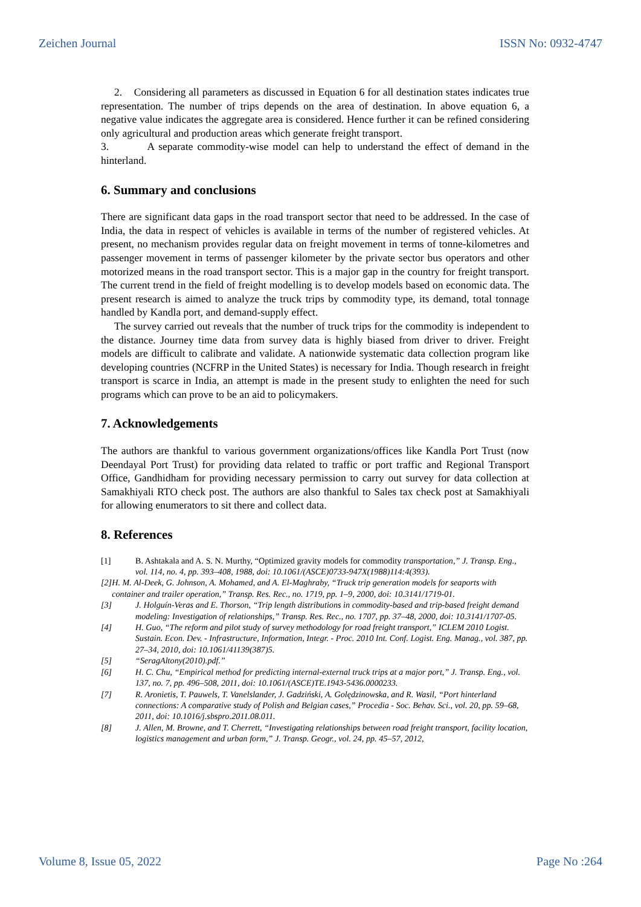Zeichen Journal ISSN No: 0932-4747
2. Considering all parameters as discussed in Equation 6 for all destination states indicates true representation. The number of trips depends on the area of destination. In above equation 6, a negative value indicates the aggregate area is considered. Hence further it can be refined considering only agricultural and production areas which generate freight transport.
3. A separate commodity-wise model can help to understand the effect of demand in the hinterland.
6. Summary and conclusions
There are significant data gaps in the road transport sector that need to be addressed. In the case of India, the data in respect of vehicles is available in terms of the number of registered vehicles. At present, no mechanism provides regular data on freight movement in terms of tonne-kilometres and passenger movement in terms of passenger kilometer by the private sector bus operators and other motorized means in the road transport sector. This is a major gap in the country for freight transport. The current trend in the field of freight modelling is to develop models based on economic data. The present research is aimed to analyze the truck trips by commodity type, its demand, total tonnage handled by Kandla port, and demand-supply effect.
The survey carried out reveals that the number of truck trips for the commodity is independent to the distance. Journey time data from survey data is highly biased from driver to driver. Freight models are difficult to calibrate and validate. A nationwide systematic data collection program like developing countries (NCFRP in the United States) is necessary for India. Though research in freight transport is scarce in India, an attempt is made in the present study to enlighten the need for such programs which can prove to be an aid to policymakers.
7. Acknowledgements
The authors are thankful to various government organizations/offices like Kandla Port Trust (now Deendayal Port Trust) for providing data related to traffic or port traffic and Regional Transport Office, Gandhidham for providing necessary permission to carry out survey for data collection at Samakhiyali RTO check post. The authors are also thankful to Sales tax check post at Samakhiyali for allowing enumerators to sit there and collect data.
8. References
[1] B. Ashtakala and A. S. N. Murthy, “Optimized gravity models for commodity transportation,” J. Transp. Eng., vol. 114, no. 4, pp. 393–408, 1988, doi: 10.1061/(ASCE)0733-947X(1988)114:4(393).
[2] H. M. Al-Deek, G. Johnson, A. Mohamed, and A. El-Maghraby, “Truck trip generation models for seaports with container and trailer operation,” Transp. Res. Rec., no. 1719, pp. 1–9, 2000, doi: 10.3141/1719-01.
[3] J. Holguín-Veras and E. Thorson, “Trip length distributions in commodity-based and trip-based freight demand modeling: Investigation of relationships,” Transp. Res. Rec., no. 1707, pp. 37–48, 2000, doi: 10.3141/1707-05.
[4] H. Guo, “The reform and pilot study of survey methodology for road freight transport,” ICLEM 2010 Logist. Sustain. Econ. Dev. - Infrastructure, Information, Integr. - Proc. 2010 Int. Conf. Logist. Eng. Manag., vol. 387, pp. 27–34, 2010, doi: 10.1061/41139(387)5.
[5] “SeragAltony(2010).pdf.”
[6] H. C. Chu, “Empirical method for predicting internal-external truck trips at a major port,” J. Transp. Eng., vol. 137, no. 7, pp. 496–508, 2011, doi: 10.1061/(ASCE)TE.1943-5436.0000233.
[7] R. Aronietis, T. Pauwels, T. Vanelslander, J. Gadziński, A. Golędzinowska, and R. Wasil, “Port hinterland connections: A comparative study of Polish and Belgian cases,” Procedia - Soc. Behav. Sci., vol. 20, pp. 59–68, 2011, doi: 10.1016/j.sbspro.2011.08.011.
[8] J. Allen, M. Browne, and T. Cherrett, “Investigating relationships between road freight transport, facility location, logistics management and urban form,” J. Transp. Geogr., vol. 24, pp. 45–57, 2012,
Volume 8, Issue 05, 2022 Page No :264